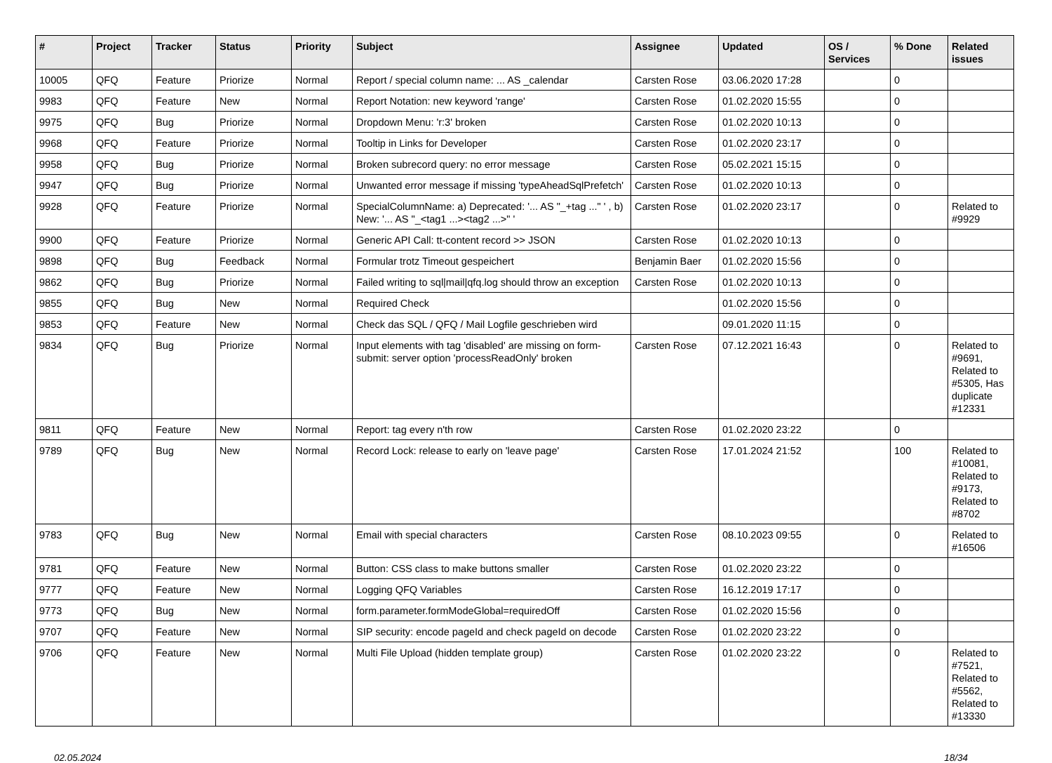| # | Project | Tracker | Status | Priority | Subject | Assignee | Updated | OS / Services | % Done | Related issues |
| --- | --- | --- | --- | --- | --- | --- | --- | --- | --- | --- |
| 10005 | QFQ | Feature | Priorize | Normal | Report / special column name: ... AS _calendar | Carsten Rose | 03.06.2020 17:28 | | 0 | |
| 9983 | QFQ | Feature | New | Normal | Report Notation: new keyword 'range' | Carsten Rose | 01.02.2020 15:55 | | 0 | |
| 9975 | QFQ | Bug | Priorize | Normal | Dropdown Menu: 'r:3' broken | Carsten Rose | 01.02.2020 10:13 | | 0 | |
| 9968 | QFQ | Feature | Priorize | Normal | Tooltip in Links for Developer | Carsten Rose | 01.02.2020 23:17 | | 0 | |
| 9958 | QFQ | Bug | Priorize | Normal | Broken subrecord query: no error message | Carsten Rose | 05.02.2021 15:15 | | 0 | |
| 9947 | QFQ | Bug | Priorize | Normal | Unwanted error message if missing 'typeAheadSqlPrefetch' | Carsten Rose | 01.02.2020 10:13 | | 0 | |
| 9928 | QFQ | Feature | Priorize | Normal | SpecialColumnName: a) Deprecated: '... AS "_+tag ..." ' , b) New: '... AS "_<tag1 ...><tag2 ...>" ' | Carsten Rose | 01.02.2020 23:17 | | 0 | Related to #9929 |
| 9900 | QFQ | Feature | Priorize | Normal | Generic API Call: tt-content record >> JSON | Carsten Rose | 01.02.2020 10:13 | | 0 | |
| 9898 | QFQ | Bug | Feedback | Normal | Formular trotz Timeout gespeichert | Benjamin Baer | 01.02.2020 15:56 | | 0 | |
| 9862 | QFQ | Bug | Priorize | Normal | Failed writing to sql/mail/qfq.log should throw an exception | Carsten Rose | 01.02.2020 10:13 | | 0 | |
| 9855 | QFQ | Bug | New | Normal | Required Check | | 01.02.2020 15:56 | | 0 | |
| 9853 | QFQ | Feature | New | Normal | Check das SQL / QFQ / Mail Logfile geschrieben wird | | 09.01.2020 11:15 | | 0 | |
| 9834 | QFQ | Bug | Priorize | Normal | Input elements with tag 'disabled' are missing on form-submit: server option 'processReadOnly' broken | Carsten Rose | 07.12.2021 16:43 | | 0 | Related to #9691, Related to #5305, Has duplicate #12331 |
| 9811 | QFQ | Feature | New | Normal | Report: tag every n'th row | Carsten Rose | 01.02.2020 23:22 | | 0 | |
| 9789 | QFQ | Bug | New | Normal | Record Lock: release to early on 'leave page' | Carsten Rose | 17.01.2024 21:52 | | 100 | Related to #10081, Related to #9173, Related to #8702 |
| 9783 | QFQ | Bug | New | Normal | Email with special characters | Carsten Rose | 08.10.2023 09:55 | | 0 | Related to #16506 |
| 9781 | QFQ | Feature | New | Normal | Button: CSS class to make buttons smaller | Carsten Rose | 01.02.2020 23:22 | | 0 | |
| 9777 | QFQ | Feature | New | Normal | Logging QFQ Variables | Carsten Rose | 16.12.2019 17:17 | | 0 | |
| 9773 | QFQ | Bug | New | Normal | form.parameter.formModeGlobal=requiredOff | Carsten Rose | 01.02.2020 15:56 | | 0 | |
| 9707 | QFQ | Feature | New | Normal | SIP security: encode pageId and check pageId on decode | Carsten Rose | 01.02.2020 23:22 | | 0 | |
| 9706 | QFQ | Feature | New | Normal | Multi File Upload (hidden template group) | Carsten Rose | 01.02.2020 23:22 | | 0 | Related to #7521, Related to #5562, Related to #13330 |
02.05.2024 18/34